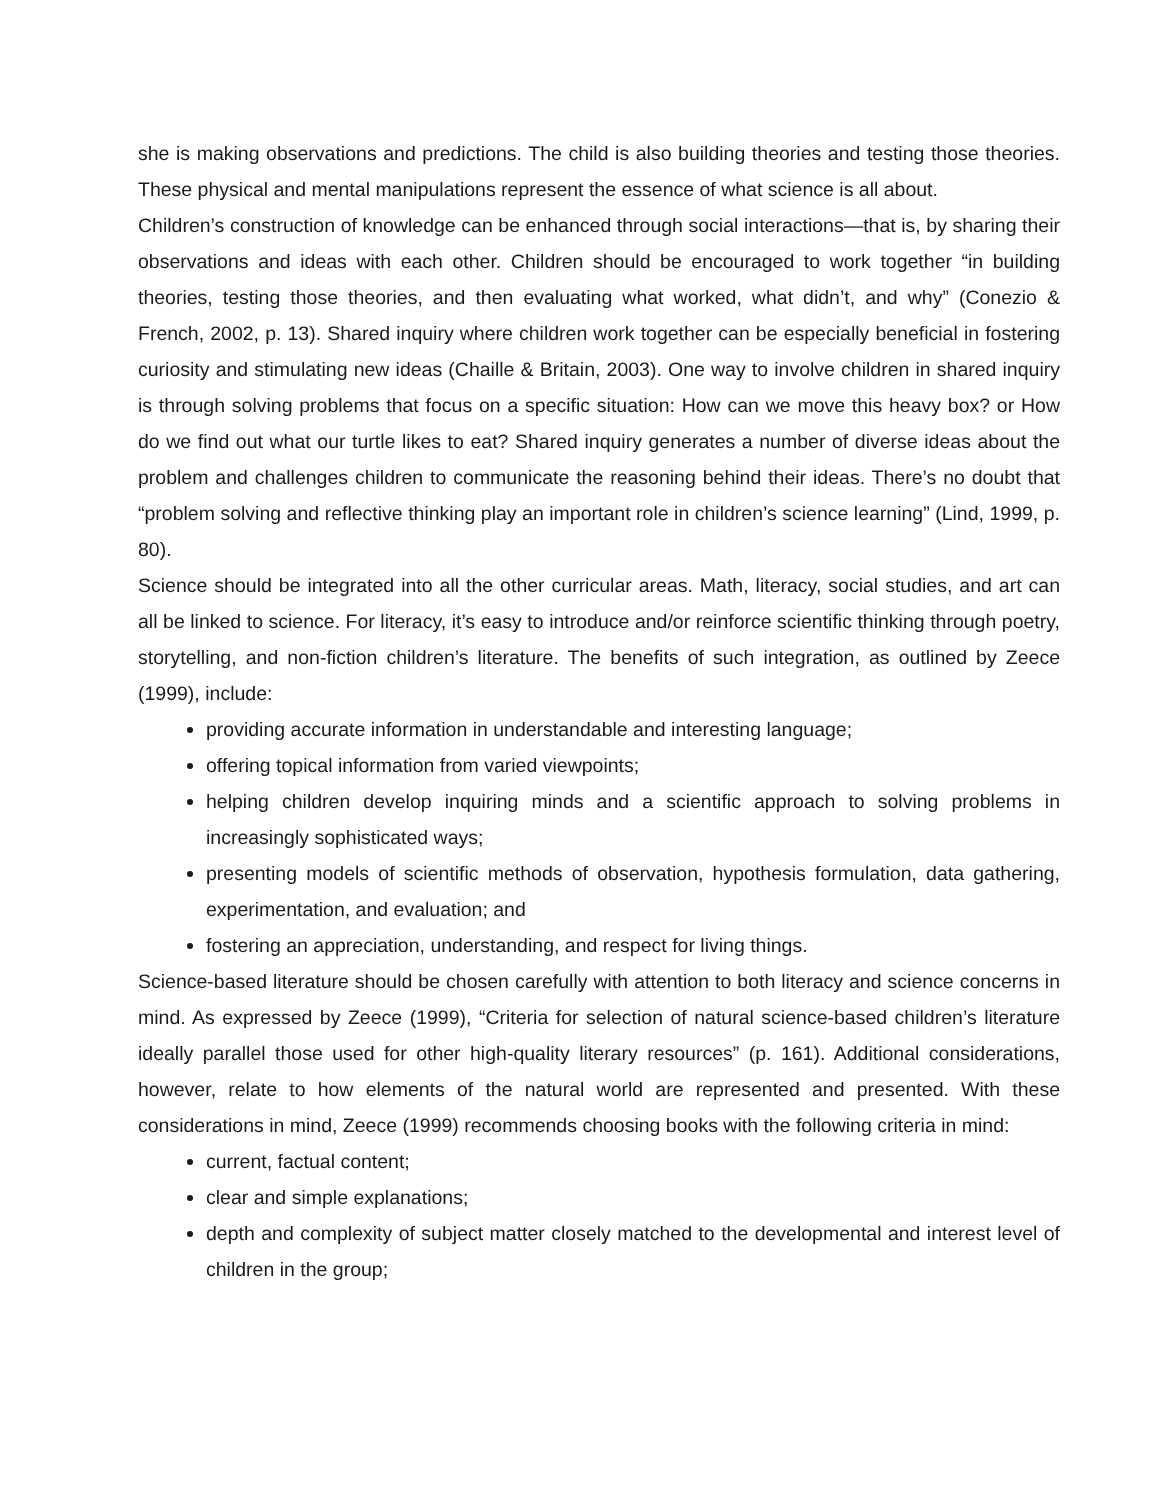she is making observations and predictions. The child is also building theories and testing those theories. These physical and mental manipulations represent the essence of what science is all about.
Children’s construction of knowledge can be enhanced through social interactions—that is, by sharing their observations and ideas with each other. Children should be encouraged to work together “in building theories, testing those theories, and then evaluating what worked, what didn’t, and why” (Conezio & French, 2002, p. 13). Shared inquiry where children work together can be especially beneficial in fostering curiosity and stimulating new ideas (Chaille & Britain, 2003). One way to involve children in shared inquiry is through solving problems that focus on a specific situation: How can we move this heavy box? or How do we find out what our turtle likes to eat? Shared inquiry generates a number of diverse ideas about the problem and challenges children to communicate the reasoning behind their ideas. There’s no doubt that “problem solving and reflective thinking play an important role in children’s science learning” (Lind, 1999, p. 80).
Science should be integrated into all the other curricular areas. Math, literacy, social studies, and art can all be linked to science. For literacy, it’s easy to introduce and/or reinforce scientific thinking through poetry, storytelling, and non-fiction children’s literature. The benefits of such integration, as outlined by Zeece (1999), include:
providing accurate information in understandable and interesting language;
offering topical information from varied viewpoints;
helping children develop inquiring minds and a scientific approach to solving problems in increasingly sophisticated ways;
presenting models of scientific methods of observation, hypothesis formulation, data gathering, experimentation, and evaluation; and
fostering an appreciation, understanding, and respect for living things.
Science-based literature should be chosen carefully with attention to both literacy and science concerns in mind. As expressed by Zeece (1999), “Criteria for selection of natural science-based children’s literature ideally parallel those used for other high-quality literary resources” (p. 161). Additional considerations, however, relate to how elements of the natural world are represented and presented. With these considerations in mind, Zeece (1999) recommends choosing books with the following criteria in mind:
current, factual content;
clear and simple explanations;
depth and complexity of subject matter closely matched to the developmental and interest level of children in the group;